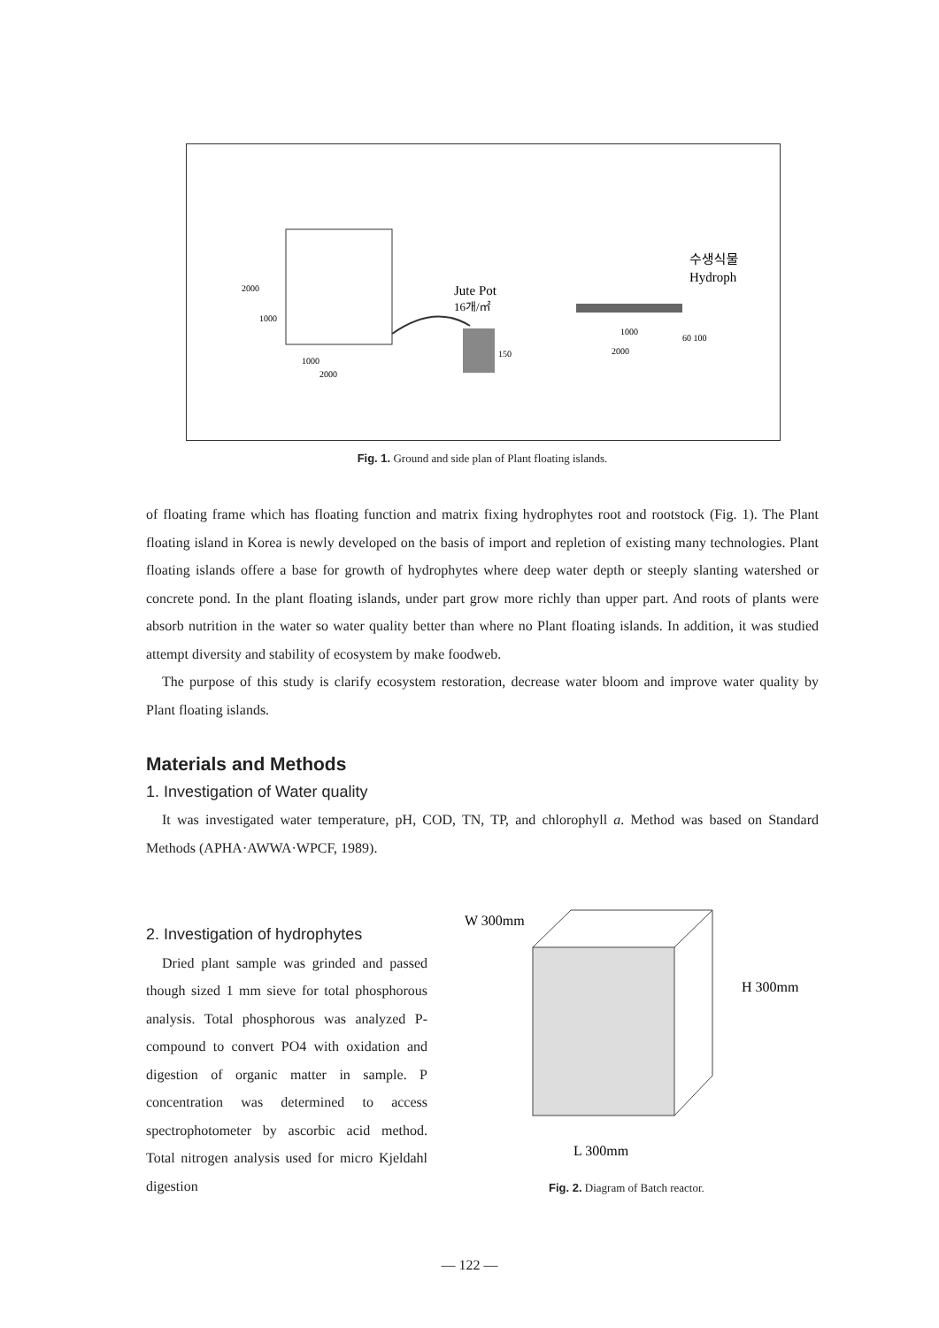2000
1000
1000
2000
Jute Pot
16개/㎡
150
수생식물
Hydroph
1000
2000
60 100
Fig. 1. Ground and side plan of Plant floating islands.
of floating frame which has floating function and matrix fixing hydrophytes root and rootstock (Fig. 1). The Plant floating island in Korea is newly developed on the basis of import and repletion of existing many technologies. Plant floating islands offere a base for growth of hydrophytes where deep water depth or steeply slanting watershed or concrete pond. In the plant floating islands, under part grow more richly than upper part. And roots of plants were absorb nutrition in the water so water quality better than where no Plant floating islands. In addition, it was studied attempt diversity and stability of ecosystem by make foodweb.
The purpose of this study is clarify ecosystem restoration, decrease water bloom and improve water quality by Plant floating islands.
Materials and Methods
1. Investigation of Water quality
It was investigated water temperature, pH, COD, TN, TP, and chlorophyll a. Method was based on Standard Methods (APHA·AWWA·WPCF, 1989).
2. Investigation of hydrophytes
Dried plant sample was grinded and passed though sized 1 mm sieve for total phosphorous analysis. Total phosphorous was analyzed P-compound to convert PO4 with oxidation and digestion of organic matter in sample. P concentration was determined to access spectrophotometer by ascorbic acid method. Total nitrogen analysis used for micro Kjeldahl digestion
W 300mm
H 300mm
L 300mm
Fig. 2. Diagram of Batch reactor.
— 122 —